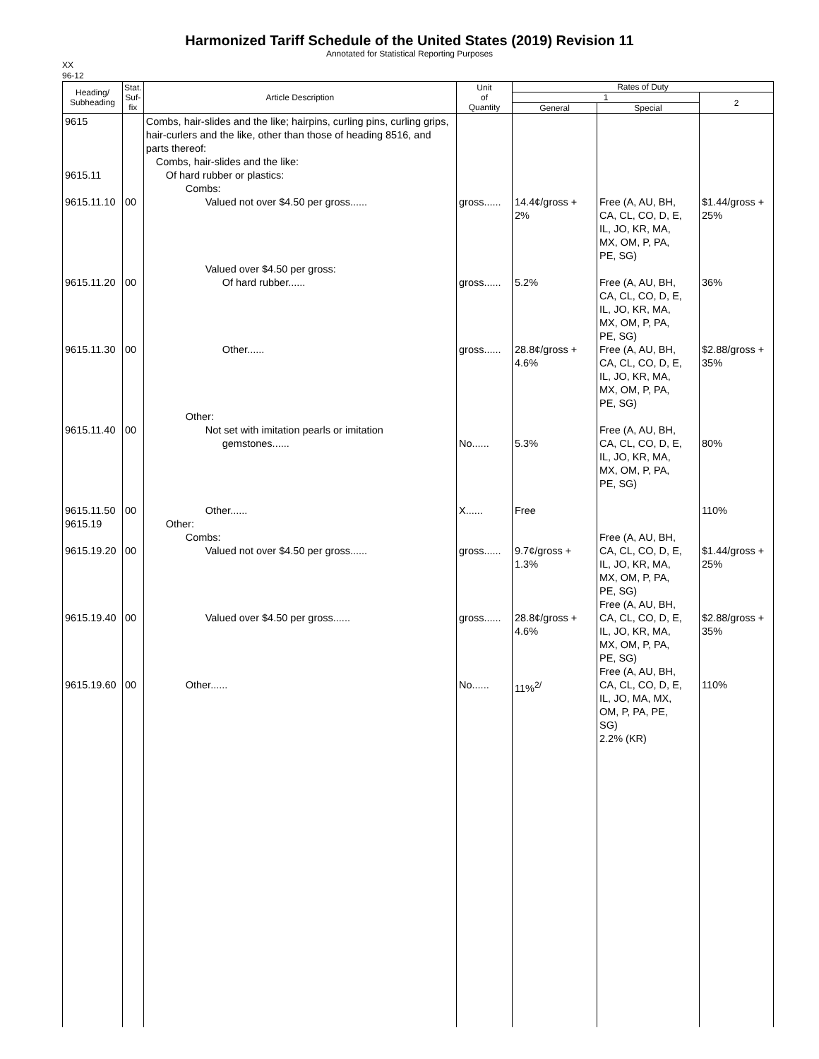Harmonized Tariff Schedule of the United States (2019) Revision 11
Annotated for Statistical Reporting Purposes
XX
96-12
| Heading/ Subheading | Stat. Suf- fix | Article Description | Unit of Quantity | Rates of Duty | | |
| --- | --- | --- | --- | --- | --- | --- |
| | | | | 1 | | 2 |
| | | | | General | Special | |
| 9615 9615.11 9615.11.10 9615.11.20 9615.11.30 9615.11.40 9615.11.50 9615.19 9615.19.20 9615.19.40 9615.19.60 | 00 00 00 00 00 00 00 00 | Combs, hair-slides and the like; hairpins, curling pins, curling grips, hair-curlers and the like, other than those of heading 8516, and parts thereof: Combs, hair-slides and the like: Of hard rubber or plastics: Combs: Valued not over $4.50 per gross...... Valued over $4.50 per gross: Of hard rubber...... Other...... Other: Not set with imitation pearls or imitation gemstones...... Other...... Other: Combs: Valued not over $4.50 per gross...... Valued over $4.50 per gross...... Other...... | gross...... gross...... gross...... No...... X...... gross...... gross...... No...... | 14.4¢/gross + 2% 5.2% 28.8¢/gross + 4.6% 5.3% Free 9.7¢/gross + 1.3% 28.8¢/gross + 4.6% 11%<sup>2/</sup> | Free (A, AU, BH, CA, CL, CO, D, E, IL, JO, KR, MA, MX, OM, P, PA, PE, SG) Free (A, AU, BH, CA, CL, CO, D, E, IL, JO, KR, MA, MX, OM, P, PA, PE, SG) Free (A, AU, BH, CA, CL, CO, D, E, IL, JO, KR, MA, MX, OM, P, PA, PE, SG) Free (A, AU, BH, CA, CL, CO, D, E, IL, JO, KR, MA, MX, OM, P, PA, PE, SG) Free (A, AU, BH, CA, CL, CO, D, E, IL, JO, KR, MA, MX, OM, P, PA, PE, SG) Free (A, AU, BH, CA, CL, CO, D, E, IL, JO, KR, MA, MX, OM, P, PA, PE, SG) Free (A, AU, BH, CA, CL, CO, D, E, IL, JO, MA, MX, OM, P, PA, PE, SG) 2.2% (KR) | $1.44/gross + 25% 36% $2.88/gross + 35% 80% 110% $1.44/gross + 25% $2.88/gross + 35% 110% |